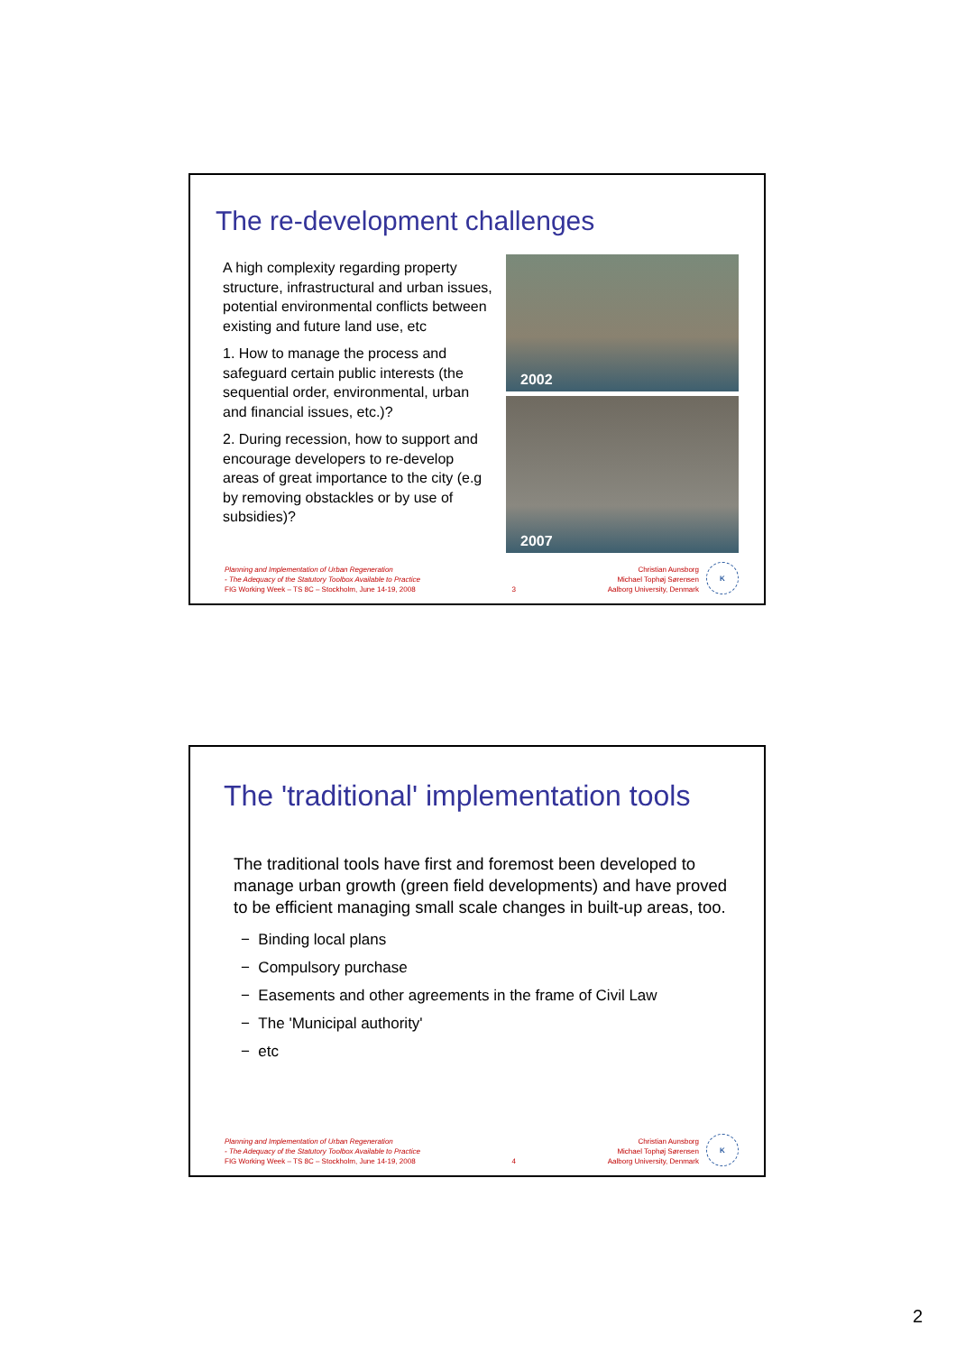The re-development challenges
A high complexity regarding property structure, infrastructural and urban issues, potential environmental conflicts between existing and future land use, etc
1. How to manage the process and safeguard certain public interests (the sequential order, environmental, urban and financial issues, etc.)?
2. During recession, how to support and encourage developers to re-develop areas of great importance to the city (e.g by removing obstackles or by use of subsidies)?
2002
2007
Planning and Implementation of Urban Regeneration
- The Adequacy of the Statutory Toolbox Available to Practice
FIG Working Week – TS 8C – Stockholm, June 14-19, 2008
3
Christian Aunsborg
Michael Tophøj Sørensen
Aalborg University, Denmark
K
The 'traditional' implementation tools
The traditional tools have first and foremost been developed to manage urban growth (green field developments) and have proved to be efficient managing small scale changes in built-up areas, too.
− Binding local plans
− Compulsory purchase
− Easements and other agreements in the frame of Civil Law
− The 'Municipal authority'
− etc
Planning and Implementation of Urban Regeneration
- The Adequacy of the Statutory Toolbox Available to Practice
FIG Working Week – TS 8C – Stockholm, June 14-19, 2008
4
Christian Aunsborg
Michael Tophøj Sørensen
Aalborg University, Denmark
K
2